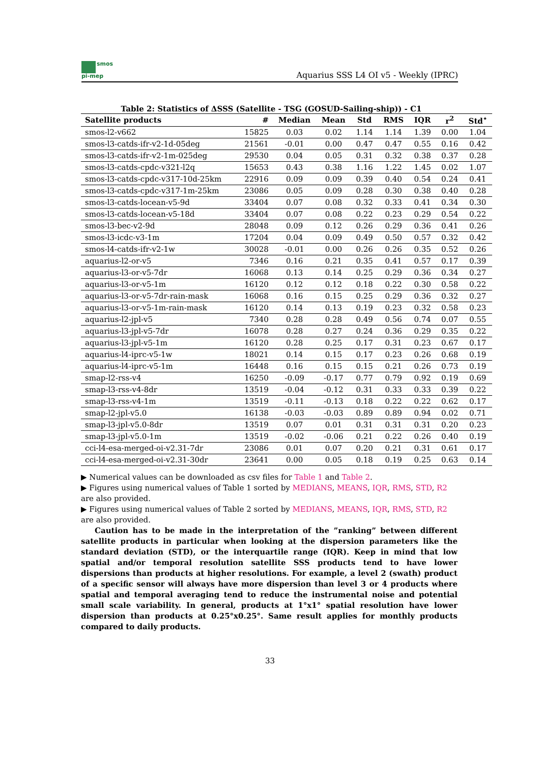smos
pi-mep
Aquarius SSS L4 OI v5 - Weekly (IPRC)
Table 2: Statistics of ΔSSS (Satellite - TSG (GOSUD-Sailing-ship)) - C1
| Satellite products | # | Median | Mean | Std | RMS | IQR | r<sup>2</sup> | Std<sup>⋆</sup> |
| --- | --- | --- | --- | --- | --- | --- | --- | --- |
| smos-l2-v662 | 15825 | 0.03 | 0.02 | 1.14 | 1.14 | 1.39 | 0.00 | 1.04 |
| smos-l3-catds-ifr-v2-1d-05deg | 21561 | -0.01 | 0.00 | 0.47 | 0.47 | 0.55 | 0.16 | 0.42 |
| smos-l3-catds-ifr-v2-1m-025deg | 29530 | 0.04 | 0.05 | 0.31 | 0.32 | 0.38 | 0.37 | 0.28 |
| smos-l3-catds-cpdc-v321-l2q | 15653 | 0.43 | 0.38 | 1.16 | 1.22 | 1.45 | 0.02 | 1.07 |
| smos-l3-catds-cpdc-v317-10d-25km | 22916 | 0.09 | 0.09 | 0.39 | 0.40 | 0.54 | 0.24 | 0.41 |
| smos-l3-catds-cpdc-v317-1m-25km | 23086 | 0.05 | 0.09 | 0.28 | 0.30 | 0.38 | 0.40 | 0.28 |
| smos-l3-catds-locean-v5-9d | 33404 | 0.07 | 0.08 | 0.32 | 0.33 | 0.41 | 0.34 | 0.30 |
| smos-l3-catds-locean-v5-18d | 33404 | 0.07 | 0.08 | 0.22 | 0.23 | 0.29 | 0.54 | 0.22 |
| smos-l3-bec-v2-9d | 28048 | 0.09 | 0.12 | 0.26 | 0.29 | 0.36 | 0.41 | 0.26 |
| smos-l3-icdc-v3-1m | 17204 | 0.04 | 0.09 | 0.49 | 0.50 | 0.57 | 0.32 | 0.42 |
| smos-l4-catds-ifr-v2-1w | 30028 | -0.01 | 0.00 | 0.26 | 0.26 | 0.35 | 0.52 | 0.26 |
| aquarius-l2-or-v5 | 7346 | 0.16 | 0.21 | 0.35 | 0.41 | 0.57 | 0.17 | 0.39 |
| aquarius-l3-or-v5-7dr | 16068 | 0.13 | 0.14 | 0.25 | 0.29 | 0.36 | 0.34 | 0.27 |
| aquarius-l3-or-v5-1m | 16120 | 0.12 | 0.12 | 0.18 | 0.22 | 0.30 | 0.58 | 0.22 |
| aquarius-l3-or-v5-7dr-rain-mask | 16068 | 0.16 | 0.15 | 0.25 | 0.29 | 0.36 | 0.32 | 0.27 |
| aquarius-l3-or-v5-1m-rain-mask | 16120 | 0.14 | 0.13 | 0.19 | 0.23 | 0.32 | 0.58 | 0.23 |
| aquarius-l2-jpl-v5 | 7340 | 0.28 | 0.28 | 0.49 | 0.56 | 0.74 | 0.07 | 0.55 |
| aquarius-l3-jpl-v5-7dr | 16078 | 0.28 | 0.27 | 0.24 | 0.36 | 0.29 | 0.35 | 0.22 |
| aquarius-l3-jpl-v5-1m | 16120 | 0.28 | 0.25 | 0.17 | 0.31 | 0.23 | 0.67 | 0.17 |
| aquarius-l4-iprc-v5-1w | 18021 | 0.14 | 0.15 | 0.17 | 0.23 | 0.26 | 0.68 | 0.19 |
| aquarius-l4-iprc-v5-1m | 16448 | 0.16 | 0.15 | 0.15 | 0.21 | 0.26 | 0.73 | 0.19 |
| smap-l2-rss-v4 | 16250 | -0.09 | -0.17 | 0.77 | 0.79 | 0.92 | 0.19 | 0.69 |
| smap-l3-rss-v4-8dr | 13519 | -0.04 | -0.12 | 0.31 | 0.33 | 0.33 | 0.39 | 0.22 |
| smap-l3-rss-v4-1m | 13519 | -0.11 | -0.13 | 0.18 | 0.22 | 0.22 | 0.62 | 0.17 |
| smap-l2-jpl-v5.0 | 16138 | -0.03 | -0.03 | 0.89 | 0.89 | 0.94 | 0.02 | 0.71 |
| smap-l3-jpl-v5.0-8dr | 13519 | 0.07 | 0.01 | 0.31 | 0.31 | 0.31 | 0.20 | 0.23 |
| smap-l3-jpl-v5.0-1m | 13519 | -0.02 | -0.06 | 0.21 | 0.22 | 0.26 | 0.40 | 0.19 |
| cci-l4-esa-merged-oi-v2.31-7dr | 23086 | 0.01 | 0.07 | 0.20 | 0.21 | 0.31 | 0.61 | 0.17 |
| cci-l4-esa-merged-oi-v2.31-30dr | 23641 | 0.00 | 0.05 | 0.18 | 0.19 | 0.25 | 0.63 | 0.14 |
▶ Numerical values can be downloaded as csv files for Table 1 and Table 2.
▶ Figures using numerical values of Table 1 sorted by MEDIANS, MEANS, IQR, RMS, STD, R2 are also provided.
▶ Figures using numerical values of Table 2 sorted by MEDIANS, MEANS, IQR, RMS, STD, R2 are also provided.
Caution has to be made in the interpretation of the ”ranking” between different satellite products in particular when looking at the dispersion parameters like the standard deviation (STD), or the interquartile range (IQR). Keep in mind that low spatial and/or temporal resolution satellite SSS products tend to have lower dispersions than products at higher resolutions. For example, a level 2 (swath) product of a specific sensor will always have more dispersion than level 3 or 4 products where spatial and temporal averaging tend to reduce the instrumental noise and potential small scale variability. In general, products at 1°x1° spatial resolution have lower dispersion than products at 0.25°x0.25°. Same result applies for monthly products compared to daily products.
33